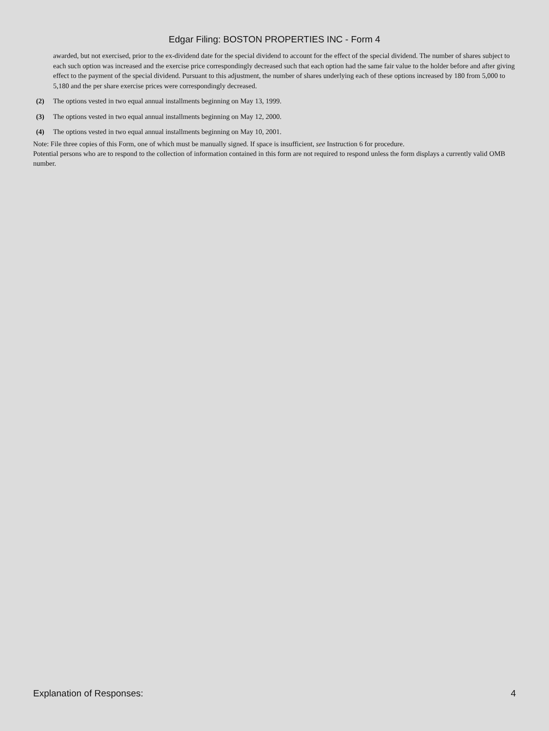Edgar Filing: BOSTON PROPERTIES INC - Form 4
awarded, but not exercised, prior to the ex-dividend date for the special dividend to account for the effect of the special dividend. The number of shares subject to each such option was increased and the exercise price correspondingly decreased such that each option had the same fair value to the holder before and after giving effect to the payment of the special dividend. Pursuant to this adjustment, the number of shares underlying each of these options increased by 180 from 5,000 to 5,180 and the per share exercise prices were correspondingly decreased.
(2) The options vested in two equal annual installments beginning on May 13, 1999.
(3) The options vested in two equal annual installments beginning on May 12, 2000.
(4) The options vested in two equal annual installments beginning on May 10, 2001.
Note: File three copies of this Form, one of which must be manually signed. If space is insufficient, see Instruction 6 for procedure.
Potential persons who are to respond to the collection of information contained in this form are not required to respond unless the form displays a currently valid OMB number.
Explanation of Responses: 4